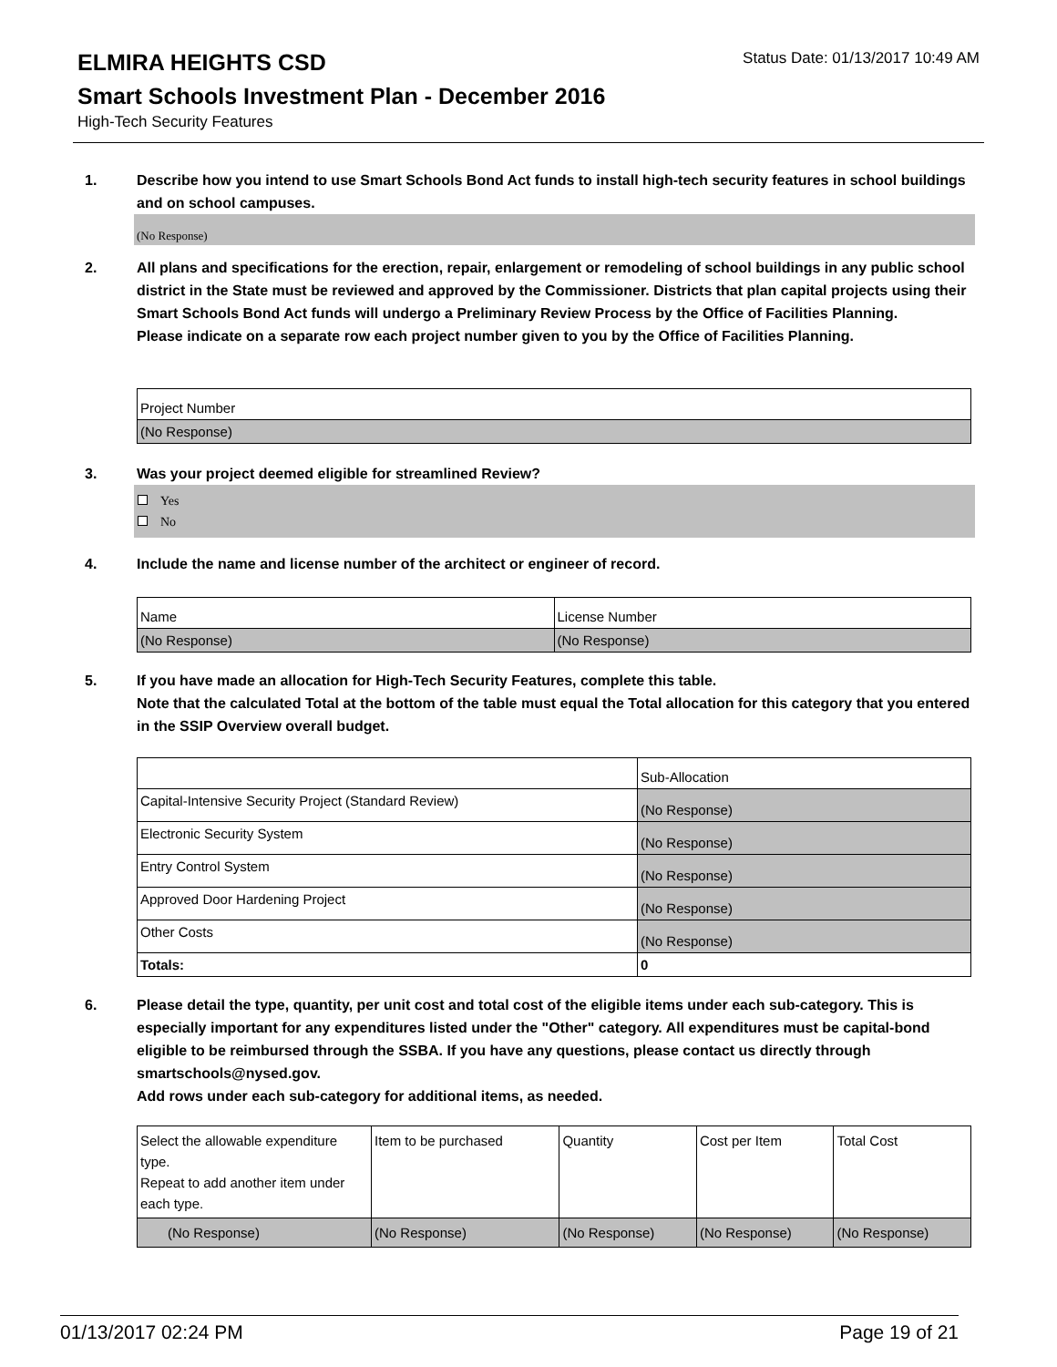ELMIRA HEIGHTS CSD
Status Date: 01/13/2017 10:49 AM
Smart Schools Investment Plan - December 2016
High-Tech Security Features
1. Describe how you intend to use Smart Schools Bond Act funds to install high-tech security features in school buildings and on school campuses.
(No Response)
2. All plans and specifications for the erection, repair, enlargement or remodeling of school buildings in any public school district in the State must be reviewed and approved by the Commissioner. Districts that plan capital projects using their Smart Schools Bond Act funds will undergo a Preliminary Review Process by the Office of Facilities Planning.
Please indicate on a separate row each project number given to you by the Office of Facilities Planning.
| Project Number |
| (No Response) |
3. Was your project deemed eligible for streamlined Review?
Yes
No
4. Include the name and license number of the architect or engineer of record.
| Name | License Number |
| (No Response) | (No Response) |
5. If you have made an allocation for High-Tech Security Features, complete this table.
Note that the calculated Total at the bottom of the table must equal the Total allocation for this category that you entered in the SSIP Overview overall budget.
| | Sub-Allocation |
| Capital-Intensive Security Project (Standard Review) | (No Response) |
| Electronic Security System | (No Response) |
| Entry Control System | (No Response) |
| Approved Door Hardening Project | (No Response) |
| Other Costs | (No Response) |
| Totals: | 0 |
6. Please detail the type, quantity, per unit cost and total cost of the eligible items under each sub-category. This is especially important for any expenditures listed under the "Other" category. All expenditures must be capital-bond eligible to be reimbursed through the SSBA. If you have any questions, please contact us directly through smartschools@nysed.gov.
Add rows under each sub-category for additional items, as needed.
| Select the allowable expenditure type. Repeat to add another item under each type. | Item to be purchased | Quantity | Cost per Item | Total Cost |
| (No Response) | (No Response) | (No Response) | (No Response) | (No Response) |
01/13/2017 02:24 PM Page 19 of 21